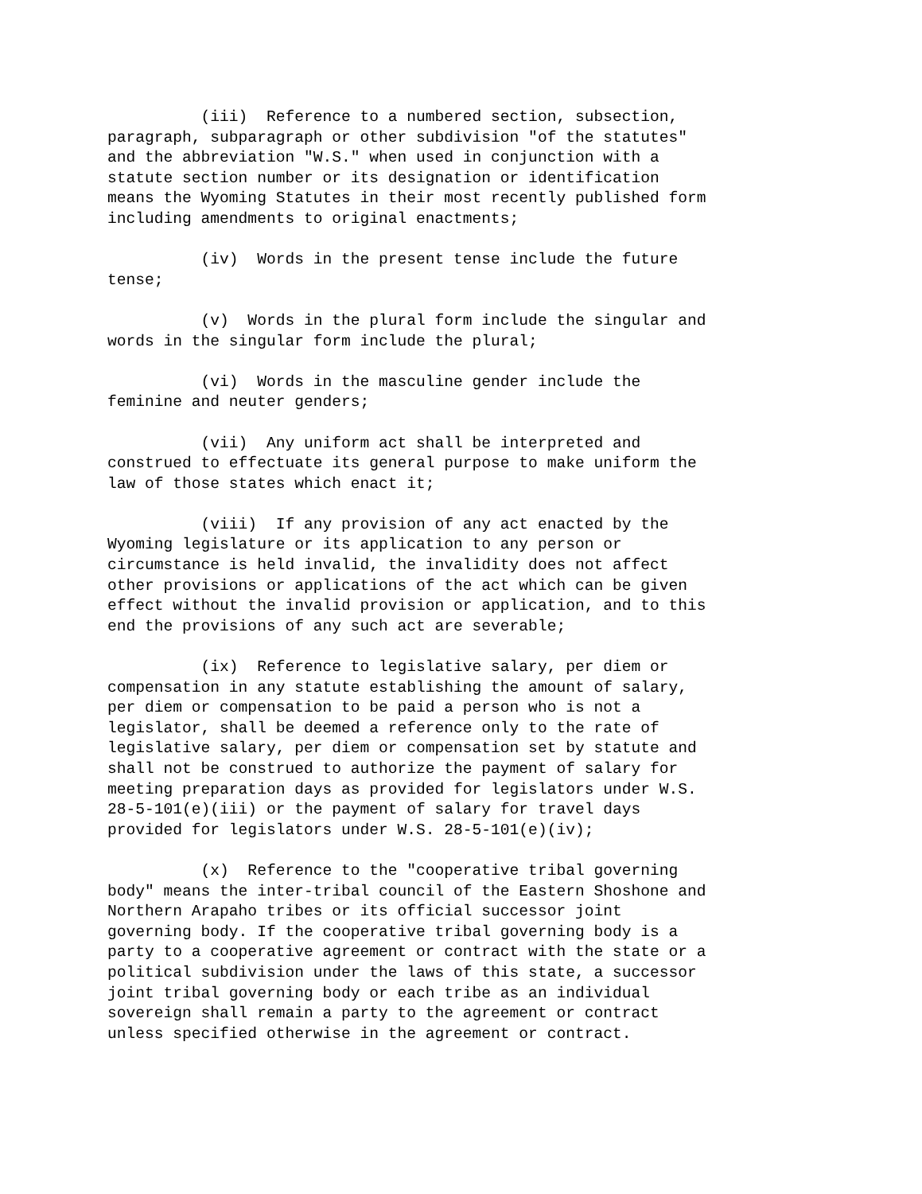(iii) Reference to a numbered section, subsection, paragraph, subparagraph or other subdivision "of the statutes" and the abbreviation "W.S." when used in conjunction with a statute section number or its designation or identification means the Wyoming Statutes in their most recently published form including amendments to original enactments;
(iv) Words in the present tense include the future tense;
(v) Words in the plural form include the singular and words in the singular form include the plural;
(vi) Words in the masculine gender include the feminine and neuter genders;
(vii) Any uniform act shall be interpreted and construed to effectuate its general purpose to make uniform the law of those states which enact it;
(viii) If any provision of any act enacted by the Wyoming legislature or its application to any person or circumstance is held invalid, the invalidity does not affect other provisions or applications of the act which can be given effect without the invalid provision or application, and to this end the provisions of any such act are severable;
(ix) Reference to legislative salary, per diem or compensation in any statute establishing the amount of salary, per diem or compensation to be paid a person who is not a legislator, shall be deemed a reference only to the rate of legislative salary, per diem or compensation set by statute and shall not be construed to authorize the payment of salary for meeting preparation days as provided for legislators under W.S. 28-5-101(e)(iii) or the payment of salary for travel days provided for legislators under W.S. 28-5-101(e)(iv);
(x) Reference to the "cooperative tribal governing body" means the inter-tribal council of the Eastern Shoshone and Northern Arapaho tribes or its official successor joint governing body. If the cooperative tribal governing body is a party to a cooperative agreement or contract with the state or a political subdivision under the laws of this state, a successor joint tribal governing body or each tribe as an individual sovereign shall remain a party to the agreement or contract unless specified otherwise in the agreement or contract.